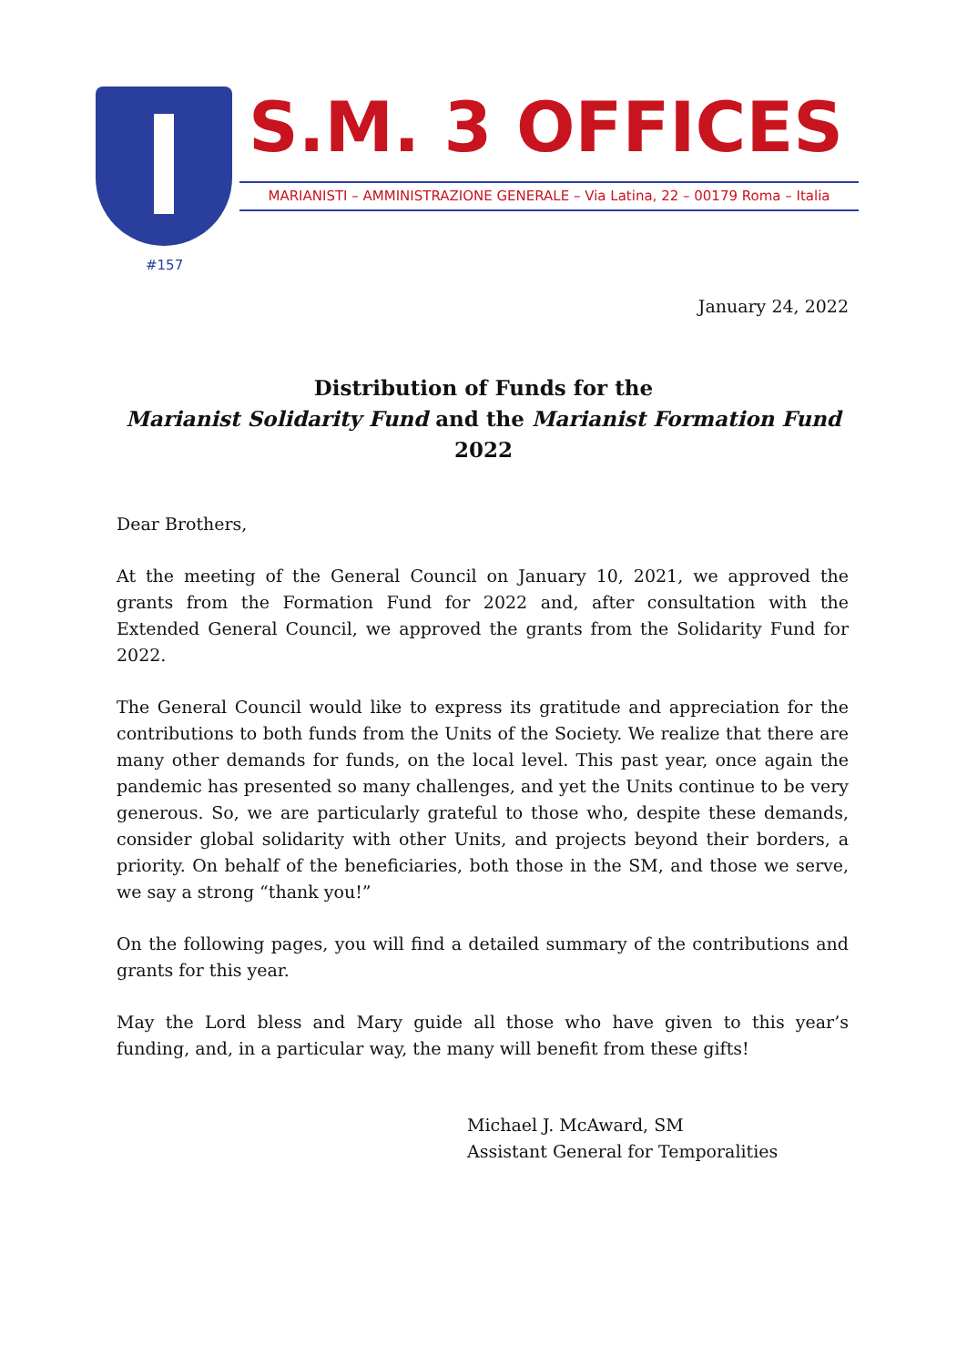S.M. 3 OFFICES
MARIANISTI – AMMINISTRAZIONE GENERALE – Via Latina, 22 – 00179 Roma – Italia
#157
January 24, 2022
Distribution of Funds for the
Marianist Solidarity Fund and the Marianist Formation Fund
2022
Dear Brothers,
At the meeting of the General Council on January 10, 2021, we approved the grants from the Formation Fund for 2022 and, after consultation with the Extended General Council, we approved the grants from the Solidarity Fund for 2022.
The General Council would like to express its gratitude and appreciation for the contributions to both funds from the Units of the Society. We realize that there are many other demands for funds, on the local level. This past year, once again the pandemic has presented so many challenges, and yet the Units continue to be very generous. So, we are particularly grateful to those who, despite these demands, consider global solidarity with other Units, and projects beyond their borders, a priority. On behalf of the beneficiaries, both those in the SM, and those we serve, we say a strong “thank you!”
On the following pages, you will find a detailed summary of the contributions and grants for this year.
May the Lord bless and Mary guide all those who have given to this year’s funding, and, in a particular way, the many will benefit from these gifts!
Michael J. McAward, SM
Assistant General for Temporalities